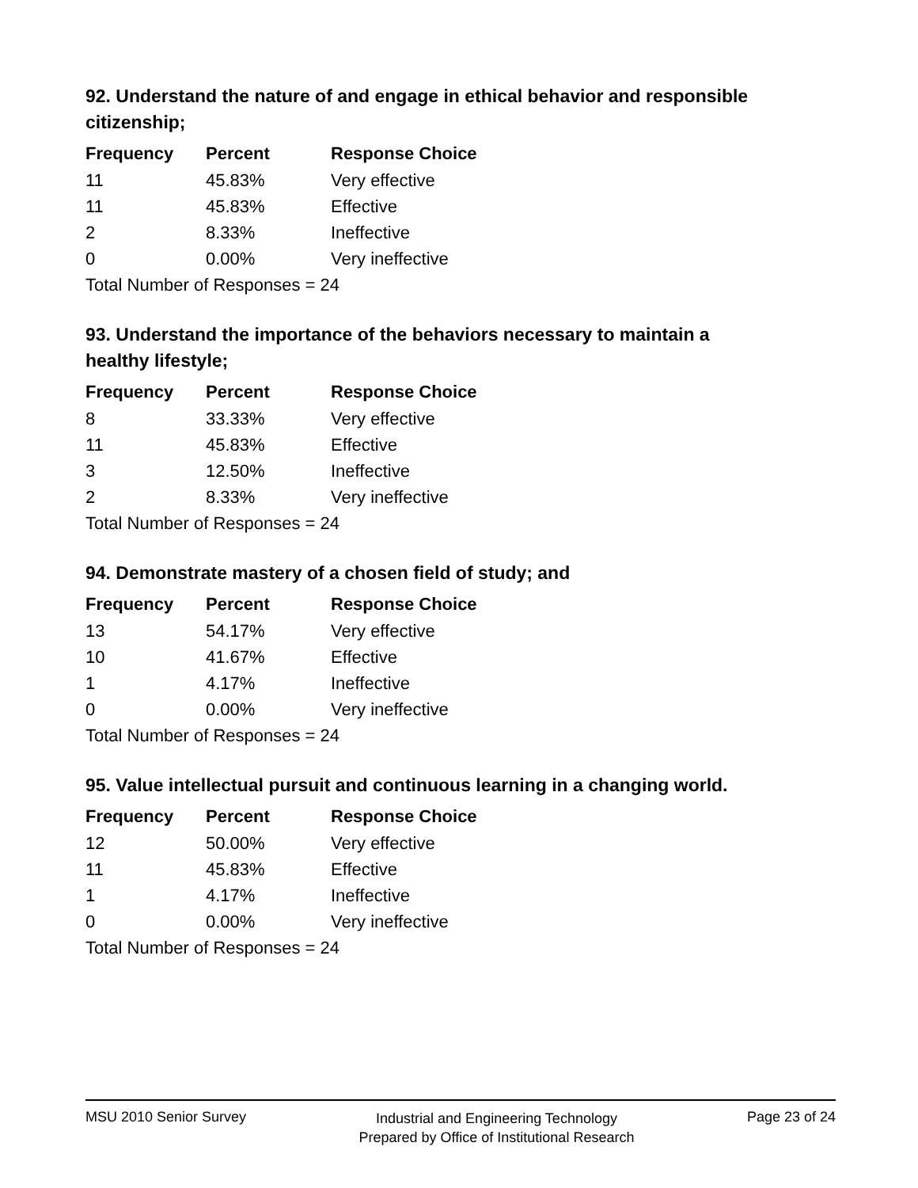92. Understand the nature of and engage in ethical behavior and responsible citizenship;
| Frequency | Percent | Response Choice |
| --- | --- | --- |
| 11 | 45.83% | Very effective |
| 11 | 45.83% | Effective |
| 2 | 8.33% | Ineffective |
| 0 | 0.00% | Very ineffective |
| Total Number of Responses = 24 | | |
93. Understand the importance of the behaviors necessary to maintain a healthy lifestyle;
| Frequency | Percent | Response Choice |
| --- | --- | --- |
| 8 | 33.33% | Very effective |
| 11 | 45.83% | Effective |
| 3 | 12.50% | Ineffective |
| 2 | 8.33% | Very ineffective |
| Total Number of Responses = 24 | | |
94. Demonstrate mastery of a chosen field of study; and
| Frequency | Percent | Response Choice |
| --- | --- | --- |
| 13 | 54.17% | Very effective |
| 10 | 41.67% | Effective |
| 1 | 4.17% | Ineffective |
| 0 | 0.00% | Very ineffective |
| Total Number of Responses = 24 | | |
95. Value intellectual pursuit and continuous learning in a changing world.
| Frequency | Percent | Response Choice |
| --- | --- | --- |
| 12 | 50.00% | Very effective |
| 11 | 45.83% | Effective |
| 1 | 4.17% | Ineffective |
| 0 | 0.00% | Very ineffective |
| Total Number of Responses = 24 | | |
MSU 2010 Senior Survey Industrial and Engineering Technology
Prepared by Office of Institutional Research Page 23 of 24